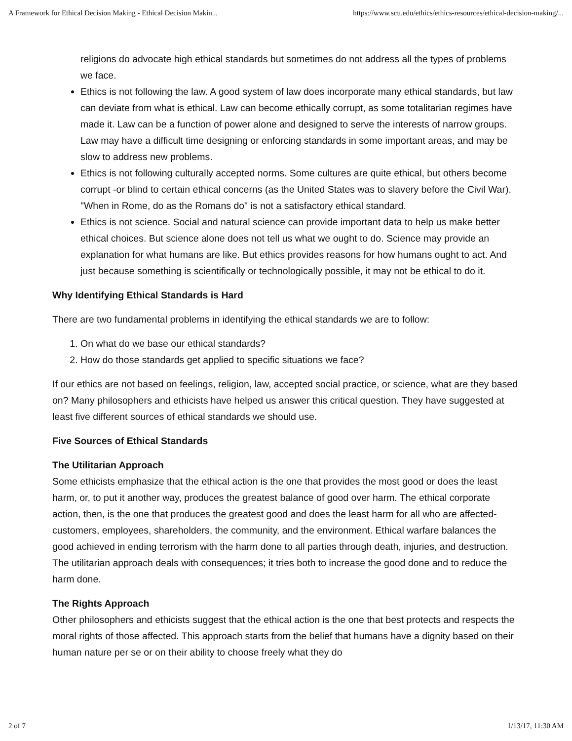A Framework for Ethical Decision Making - Ethical Decision Makin... https://www.scu.edu/ethics/ethics-resources/ethical-decision-making/...
religions do advocate high ethical standards but sometimes do not address all the types of problems we face.
Ethics is not following the law. A good system of law does incorporate many ethical standards, but law can deviate from what is ethical. Law can become ethically corrupt, as some totalitarian regimes have made it. Law can be a function of power alone and designed to serve the interests of narrow groups. Law may have a difficult time designing or enforcing standards in some important areas, and may be slow to address new problems.
Ethics is not following culturally accepted norms. Some cultures are quite ethical, but others become corrupt -or blind to certain ethical concerns (as the United States was to slavery before the Civil War). "When in Rome, do as the Romans do" is not a satisfactory ethical standard.
Ethics is not science. Social and natural science can provide important data to help us make better ethical choices. But science alone does not tell us what we ought to do. Science may provide an explanation for what humans are like. But ethics provides reasons for how humans ought to act. And just because something is scientifically or technologically possible, it may not be ethical to do it.
Why Identifying Ethical Standards is Hard
There are two fundamental problems in identifying the ethical standards we are to follow:
1. On what do we base our ethical standards?
2. How do those standards get applied to specific situations we face?
If our ethics are not based on feelings, religion, law, accepted social practice, or science, what are they based on? Many philosophers and ethicists have helped us answer this critical question. They have suggested at least five different sources of ethical standards we should use.
Five Sources of Ethical Standards
The Utilitarian Approach
Some ethicists emphasize that the ethical action is the one that provides the most good or does the least harm, or, to put it another way, produces the greatest balance of good over harm. The ethical corporate action, then, is the one that produces the greatest good and does the least harm for all who are affected-customers, employees, shareholders, the community, and the environment. Ethical warfare balances the good achieved in ending terrorism with the harm done to all parties through death, injuries, and destruction. The utilitarian approach deals with consequences; it tries both to increase the good done and to reduce the harm done.
The Rights Approach
Other philosophers and ethicists suggest that the ethical action is the one that best protects and respects the moral rights of those affected. This approach starts from the belief that humans have a dignity based on their human nature per se or on their ability to choose freely what they do
2 of 7 1/13/17, 11:30 AM